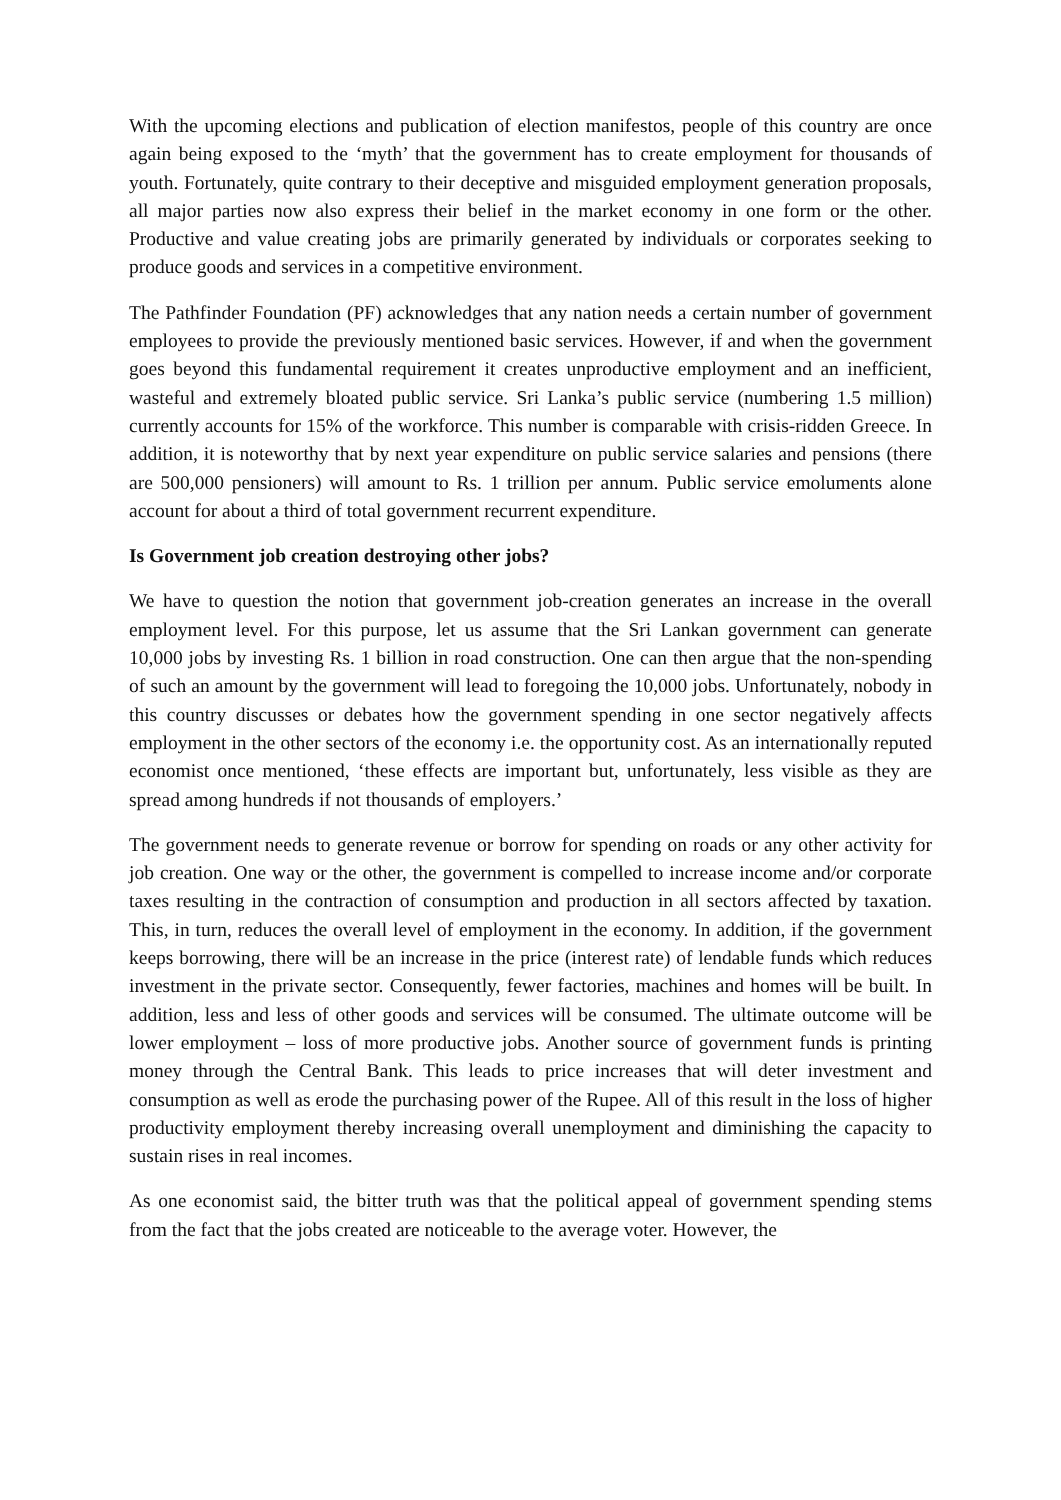With the upcoming elections and publication of election manifestos, people of this country are once again being exposed to the ‘myth’ that the government has to create employment for thousands of youth. Fortunately, quite contrary to their deceptive and misguided employment generation proposals, all major parties now also express their belief in the market economy in one form or the other. Productive and value creating jobs are primarily generated by individuals or corporates seeking to produce goods and services in a competitive environment.
The Pathfinder Foundation (PF) acknowledges that any nation needs a certain number of government employees to provide the previously mentioned basic services. However, if and when the government goes beyond this fundamental requirement it creates unproductive employment and an inefficient, wasteful and extremely bloated public service. Sri Lanka’s public service (numbering 1.5 million) currently accounts for 15% of the workforce. This number is comparable with crisis-ridden Greece. In addition, it is noteworthy that by next year expenditure on public service salaries and pensions (there are 500,000 pensioners) will amount to Rs. 1 trillion per annum. Public service emoluments alone account for about a third of total government recurrent expenditure.
Is Government job creation destroying other jobs?
We have to question the notion that government job-creation generates an increase in the overall employment level. For this purpose, let us assume that the Sri Lankan government can generate 10,000 jobs by investing Rs. 1 billion in road construction. One can then argue that the non-spending of such an amount by the government will lead to foregoing the 10,000 jobs. Unfortunately, nobody in this country discusses or debates how the government spending in one sector negatively affects employment in the other sectors of the economy i.e. the opportunity cost. As an internationally reputed economist once mentioned, ‘these effects are important but, unfortunately, less visible as they are spread among hundreds if not thousands of employers.’
The government needs to generate revenue or borrow for spending on roads or any other activity for job creation. One way or the other, the government is compelled to increase income and/or corporate taxes resulting in the contraction of consumption and production in all sectors affected by taxation. This, in turn, reduces the overall level of employment in the economy. In addition, if the government keeps borrowing, there will be an increase in the price (interest rate) of lendable funds which reduces investment in the private sector. Consequently, fewer factories, machines and homes will be built. In addition, less and less of other goods and services will be consumed. The ultimate outcome will be lower employment – loss of more productive jobs. Another source of government funds is printing money through the Central Bank. This leads to price increases that will deter investment and consumption as well as erode the purchasing power of the Rupee. All of this result in the loss of higher productivity employment thereby increasing overall unemployment and diminishing the capacity to sustain rises in real incomes.
As one economist said, the bitter truth was that the political appeal of government spending stems from the fact that the jobs created are noticeable to the average voter. However, the